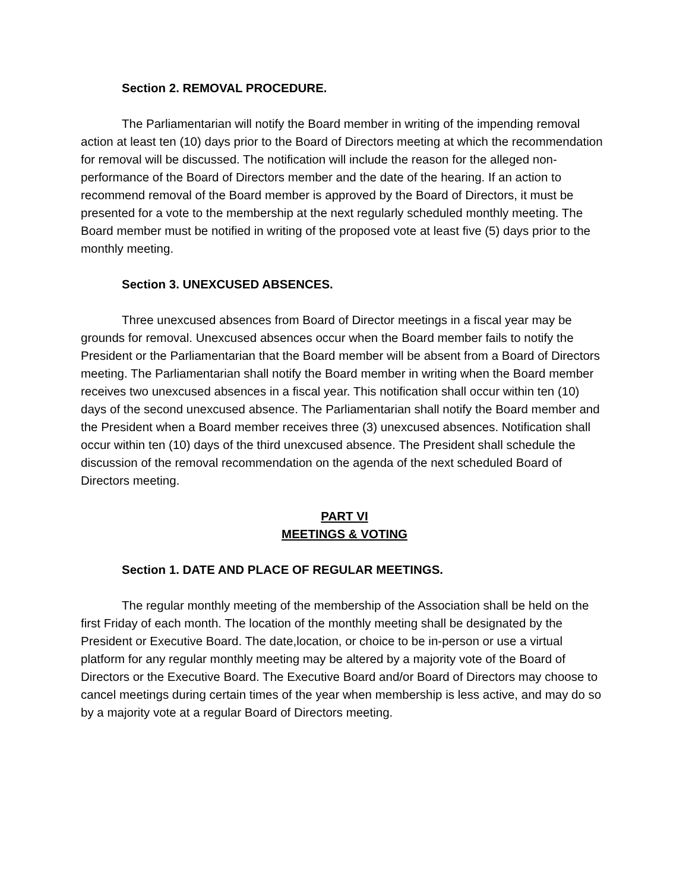Section 2. REMOVAL PROCEDURE.
The Parliamentarian will notify the Board member in writing of the impending removal action at least ten (10) days prior to the Board of Directors meeting at which the recommendation for removal will be discussed. The notification will include the reason for the alleged non-performance of the Board of Directors member and the date of the hearing. If an action to recommend removal of the Board member is approved by the Board of Directors, it must be presented for a vote to the membership at the next regularly scheduled monthly meeting. The Board member must be notified in writing of the proposed vote at least five (5) days prior to the monthly meeting.
Section 3. UNEXCUSED ABSENCES.
Three unexcused absences from Board of Director meetings in a fiscal year may be grounds for removal. Unexcused absences occur when the Board member fails to notify the President or the Parliamentarian that the Board member will be absent from a Board of Directors meeting. The Parliamentarian shall notify the Board member in writing when the Board member receives two unexcused absences in a fiscal year. This notification shall occur within ten (10) days of the second unexcused absence. The Parliamentarian shall notify the Board member and the President when a Board member receives three (3) unexcused absences. Notification shall occur within ten (10) days of the third unexcused absence. The President shall schedule the discussion of the removal recommendation on the agenda of the next scheduled Board of Directors meeting.
PART VI
MEETINGS & VOTING
Section 1. DATE AND PLACE OF REGULAR MEETINGS.
The regular monthly meeting of the membership of the Association shall be held on the first Friday of each month. The location of the monthly meeting shall be designated by the President or Executive Board. The date,location, or choice to be in-person or use a virtual platform for any regular monthly meeting may be altered by a majority vote of the Board of Directors or the Executive Board. The Executive Board and/or Board of Directors may choose to cancel meetings during certain times of the year when membership is less active, and may do so by a majority vote at a regular Board of Directors meeting.